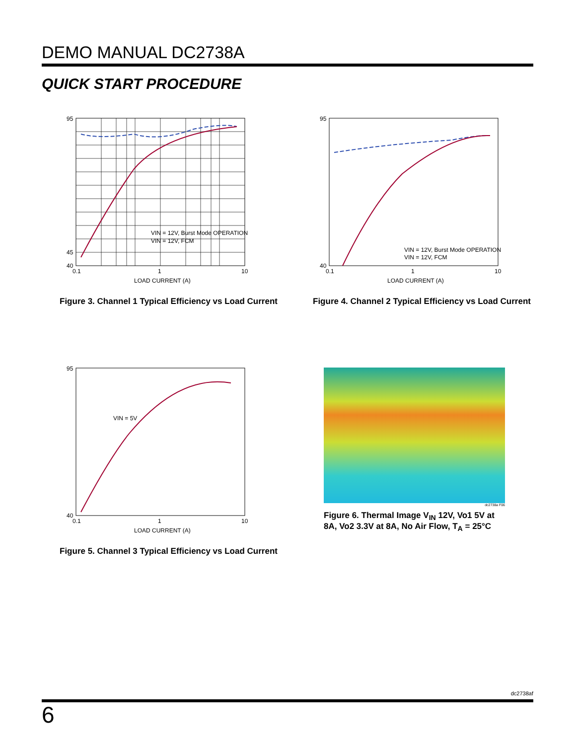DEMO MANUAL DC2738A
QUICK START PROCEDURE
95
45
40
0.1
1
10
LOAD CURRENT (A)
VIN = 12V, Burst Mode OPERATION
VIN = 12V, FCM
Figure 3. Channel 1 Typical Efficiency vs Load Current
95
40
0.1
1
10
LOAD CURRENT (A)
VIN = 12V, Burst Mode OPERATION
VIN = 12V, FCM
Figure 4. Channel 2 Typical Efficiency vs Load Current
95
40
0.1
1
10
LOAD CURRENT (A)
VIN = 5V
Figure 5. Channel 3 Typical Efficiency vs Load Current
dc2738a F06
Figure 6. Thermal Image V<sub>IN</sub> 12V, Vo1 5V at 8A, Vo2 3.3V at 8A, No Air Flow, T<sub>A</sub> = 25°C
dc2738af
6